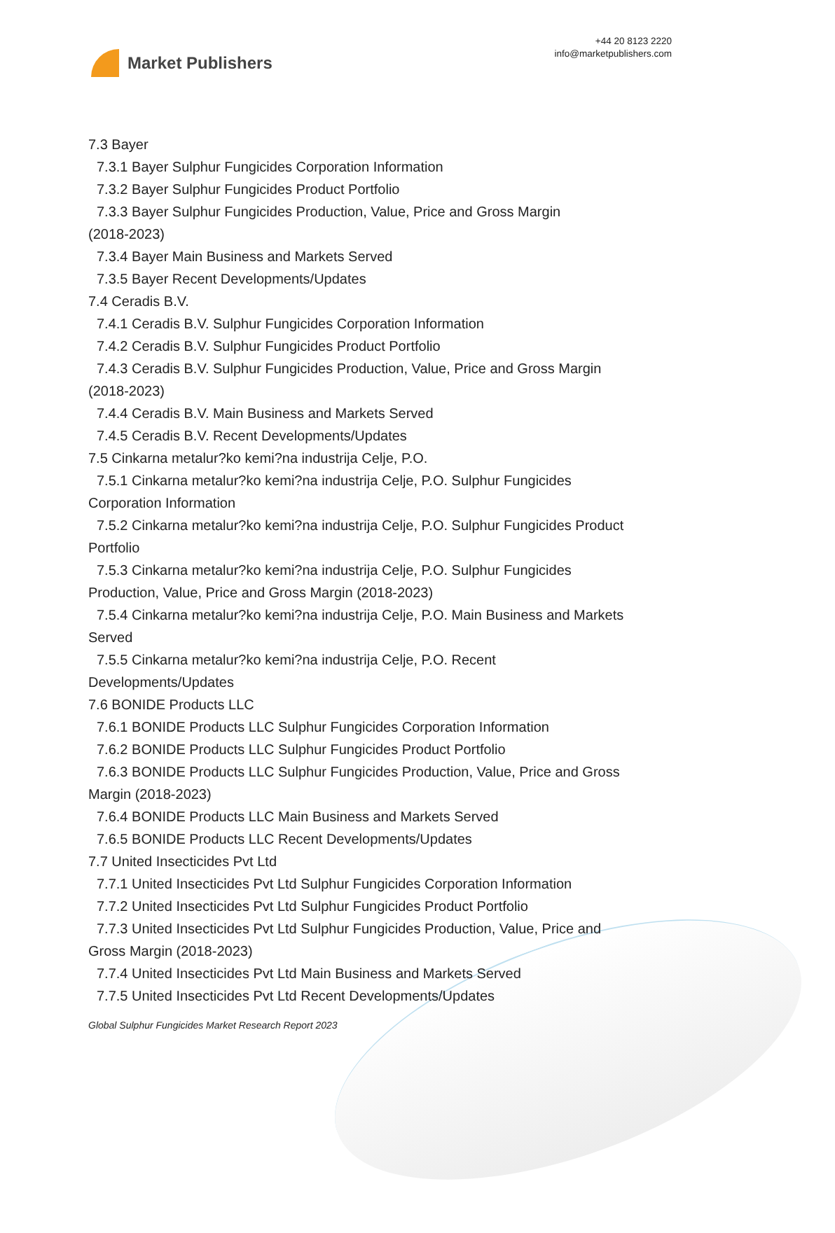Market Publishers
+44 20 8123 2220
info@marketpublishers.com
7.3 Bayer
7.3.1 Bayer Sulphur Fungicides Corporation Information
7.3.2 Bayer Sulphur Fungicides Product Portfolio
7.3.3 Bayer Sulphur Fungicides Production, Value, Price and Gross Margin
(2018-2023)
7.3.4 Bayer Main Business and Markets Served
7.3.5 Bayer Recent Developments/Updates
7.4 Ceradis B.V.
7.4.1 Ceradis B.V. Sulphur Fungicides Corporation Information
7.4.2 Ceradis B.V. Sulphur Fungicides Product Portfolio
7.4.3 Ceradis B.V. Sulphur Fungicides Production, Value, Price and Gross Margin
(2018-2023)
7.4.4 Ceradis B.V. Main Business and Markets Served
7.4.5 Ceradis B.V. Recent Developments/Updates
7.5 Cinkarna metalur?ko kemi?na industrija Celje, P.O.
7.5.1 Cinkarna metalur?ko kemi?na industrija Celje, P.O. Sulphur Fungicides
Corporation Information
7.5.2 Cinkarna metalur?ko kemi?na industrija Celje, P.O. Sulphur Fungicides Product
Portfolio
7.5.3 Cinkarna metalur?ko kemi?na industrija Celje, P.O. Sulphur Fungicides
Production, Value, Price and Gross Margin (2018-2023)
7.5.4 Cinkarna metalur?ko kemi?na industrija Celje, P.O. Main Business and Markets
Served
7.5.5 Cinkarna metalur?ko kemi?na industrija Celje, P.O. Recent
Developments/Updates
7.6 BONIDE Products LLC
7.6.1 BONIDE Products LLC Sulphur Fungicides Corporation Information
7.6.2 BONIDE Products LLC Sulphur Fungicides Product Portfolio
7.6.3 BONIDE Products LLC Sulphur Fungicides Production, Value, Price and Gross
Margin (2018-2023)
7.6.4 BONIDE Products LLC Main Business and Markets Served
7.6.5 BONIDE Products LLC Recent Developments/Updates
7.7 United Insecticides Pvt Ltd
7.7.1 United Insecticides Pvt Ltd Sulphur Fungicides Corporation Information
7.7.2 United Insecticides Pvt Ltd Sulphur Fungicides Product Portfolio
7.7.3 United Insecticides Pvt Ltd Sulphur Fungicides Production, Value, Price and
Gross Margin (2018-2023)
7.7.4 United Insecticides Pvt Ltd Main Business and Markets Served
7.7.5 United Insecticides Pvt Ltd Recent Developments/Updates
Global Sulphur Fungicides Market Research Report 2023